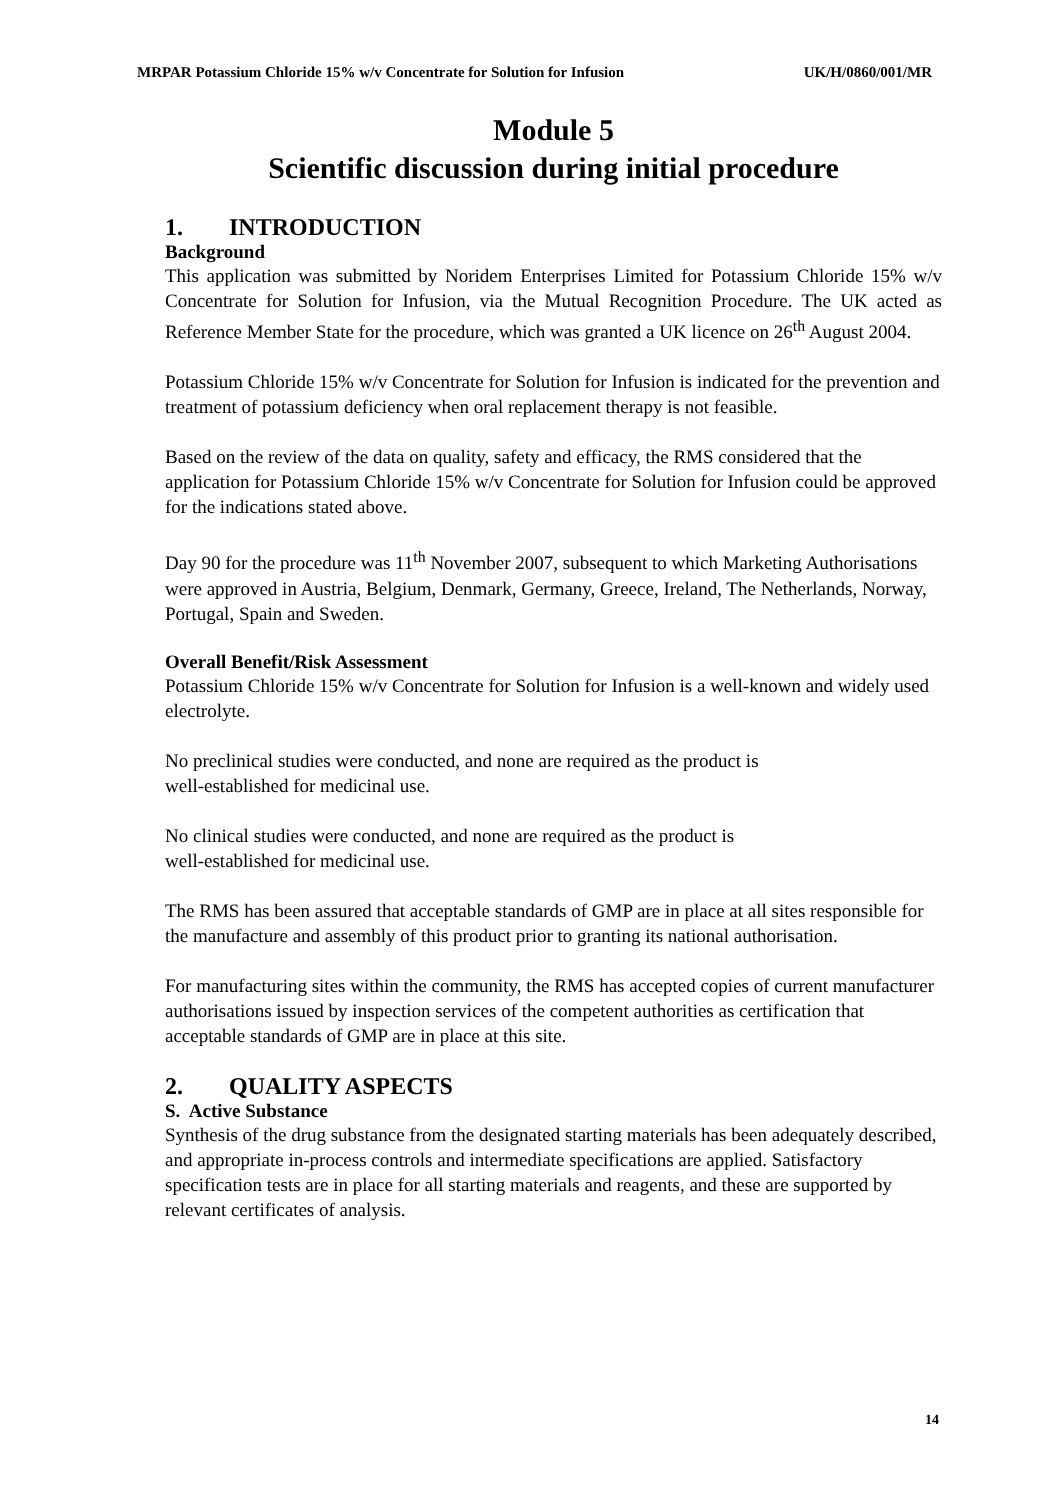MRPAR Potassium Chloride 15% w/v Concentrate for Solution for Infusion UK/H/0860/001/MR
Module 5
Scientific discussion during initial procedure
1. INTRODUCTION
Background
This application was submitted by Noridem Enterprises Limited for Potassium Chloride 15% w/v Concentrate for Solution for Infusion, via the Mutual Recognition Procedure. The UK acted as Reference Member State for the procedure, which was granted a UK licence on 26<sup>th</sup> August 2004.
Potassium Chloride 15% w/v Concentrate for Solution for Infusion is indicated for the prevention and treatment of potassium deficiency when oral replacement therapy is not feasible.
Based on the review of the data on quality, safety and efficacy, the RMS considered that the application for Potassium Chloride 15% w/v Concentrate for Solution for Infusion could be approved for the indications stated above.
Day 90 for the procedure was 11<sup>th</sup> November 2007, subsequent to which Marketing Authorisations were approved in Austria, Belgium, Denmark, Germany, Greece, Ireland, The Netherlands, Norway, Portugal, Spain and Sweden.
Overall Benefit/Risk Assessment
Potassium Chloride 15% w/v Concentrate for Solution for Infusion is a well-known and widely used electrolyte.
No preclinical studies were conducted, and none are required as the product is
well-established for medicinal use.
No clinical studies were conducted, and none are required as the product is
well-established for medicinal use.
The RMS has been assured that acceptable standards of GMP are in place at all sites responsible for the manufacture and assembly of this product prior to granting its national authorisation.
For manufacturing sites within the community, the RMS has accepted copies of current manufacturer authorisations issued by inspection services of the competent authorities as certification that acceptable standards of GMP are in place at this site.
2. QUALITY ASPECTS
S. Active Substance
Synthesis of the drug substance from the designated starting materials has been adequately described, and appropriate in-process controls and intermediate specifications are applied. Satisfactory specification tests are in place for all starting materials and reagents, and these are supported by relevant certificates of analysis.
14